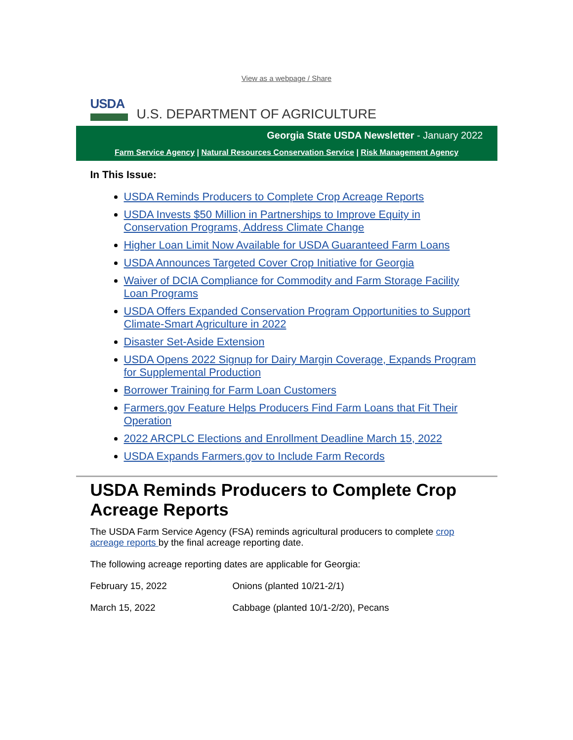View as a webpage / Share
USDA
U.S. DEPARTMENT OF AGRICULTURE
Georgia State USDA Newsletter - January 2022
Farm Service Agency | Natural Resources Conservation Service | Risk Management Agency
In This Issue:
USDA Reminds Producers to Complete Crop Acreage Reports
USDA Invests $50 Million in Partnerships to Improve Equity in Conservation Programs, Address Climate Change
Higher Loan Limit Now Available for USDA Guaranteed Farm Loans
USDA Announces Targeted Cover Crop Initiative for Georgia
Waiver of DCIA Compliance for Commodity and Farm Storage Facility Loan Programs
USDA Offers Expanded Conservation Program Opportunities to Support Climate-Smart Agriculture in 2022
Disaster Set-Aside Extension
USDA Opens 2022 Signup for Dairy Margin Coverage, Expands Program for Supplemental Production
Borrower Training for Farm Loan Customers
Farmers.gov Feature Helps Producers Find Farm Loans that Fit Their Operation
2022 ARCPLC Elections and Enrollment Deadline March 15, 2022
USDA Expands Farmers.gov to Include Farm Records
USDA Reminds Producers to Complete Crop Acreage Reports
The USDA Farm Service Agency (FSA) reminds agricultural producers to complete crop acreage reports by the final acreage reporting date.
The following acreage reporting dates are applicable for Georgia:
February 15, 2022 Onions (planted 10/21-2/1)
March 15, 2022 Cabbage (planted 10/1-2/20), Pecans